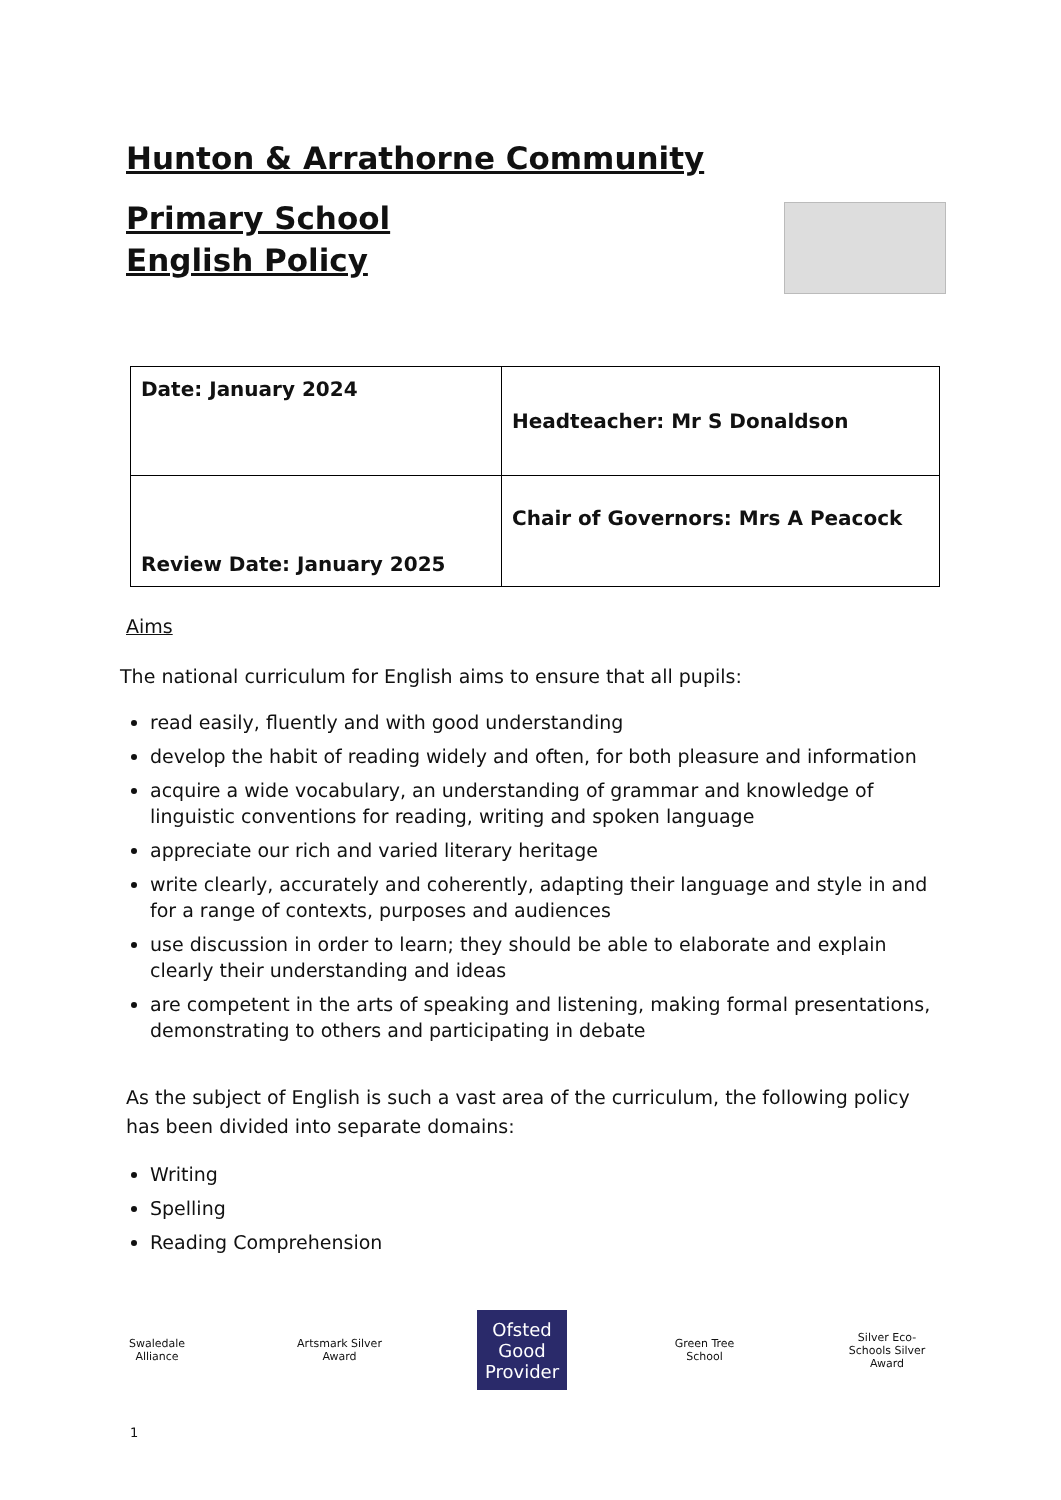Hunton & Arrathorne Community
Primary School
English Policy
| Date: January 2024 | Headteacher: Mr S Donaldson |
| Review Date: January 2025 | Chair of Governors: Mrs A Peacock |
Aims
The national curriculum for English aims to ensure that all pupils:
read easily, fluently and with good understanding
develop the habit of reading widely and often, for both pleasure and information
acquire a wide vocabulary, an understanding of grammar and knowledge of linguistic conventions for reading, writing and spoken language
appreciate our rich and varied literary heritage
write clearly, accurately and coherently, adapting their language and style in and for a range of contexts, purposes and audiences
use discussion in order to learn; they should be able to elaborate and explain clearly their understanding and ideas
are competent in the arts of speaking and listening, making formal presentations, demonstrating to others and participating in debate
As the subject of English is such a vast area of the curriculum, the following policy has been divided into separate domains:
Writing
Spelling
Reading Comprehension
Swaledale Alliance
Artsmark Silver Award
Ofsted
Good Provider
Green Tree School
Silver Eco-Schools Silver Award
1